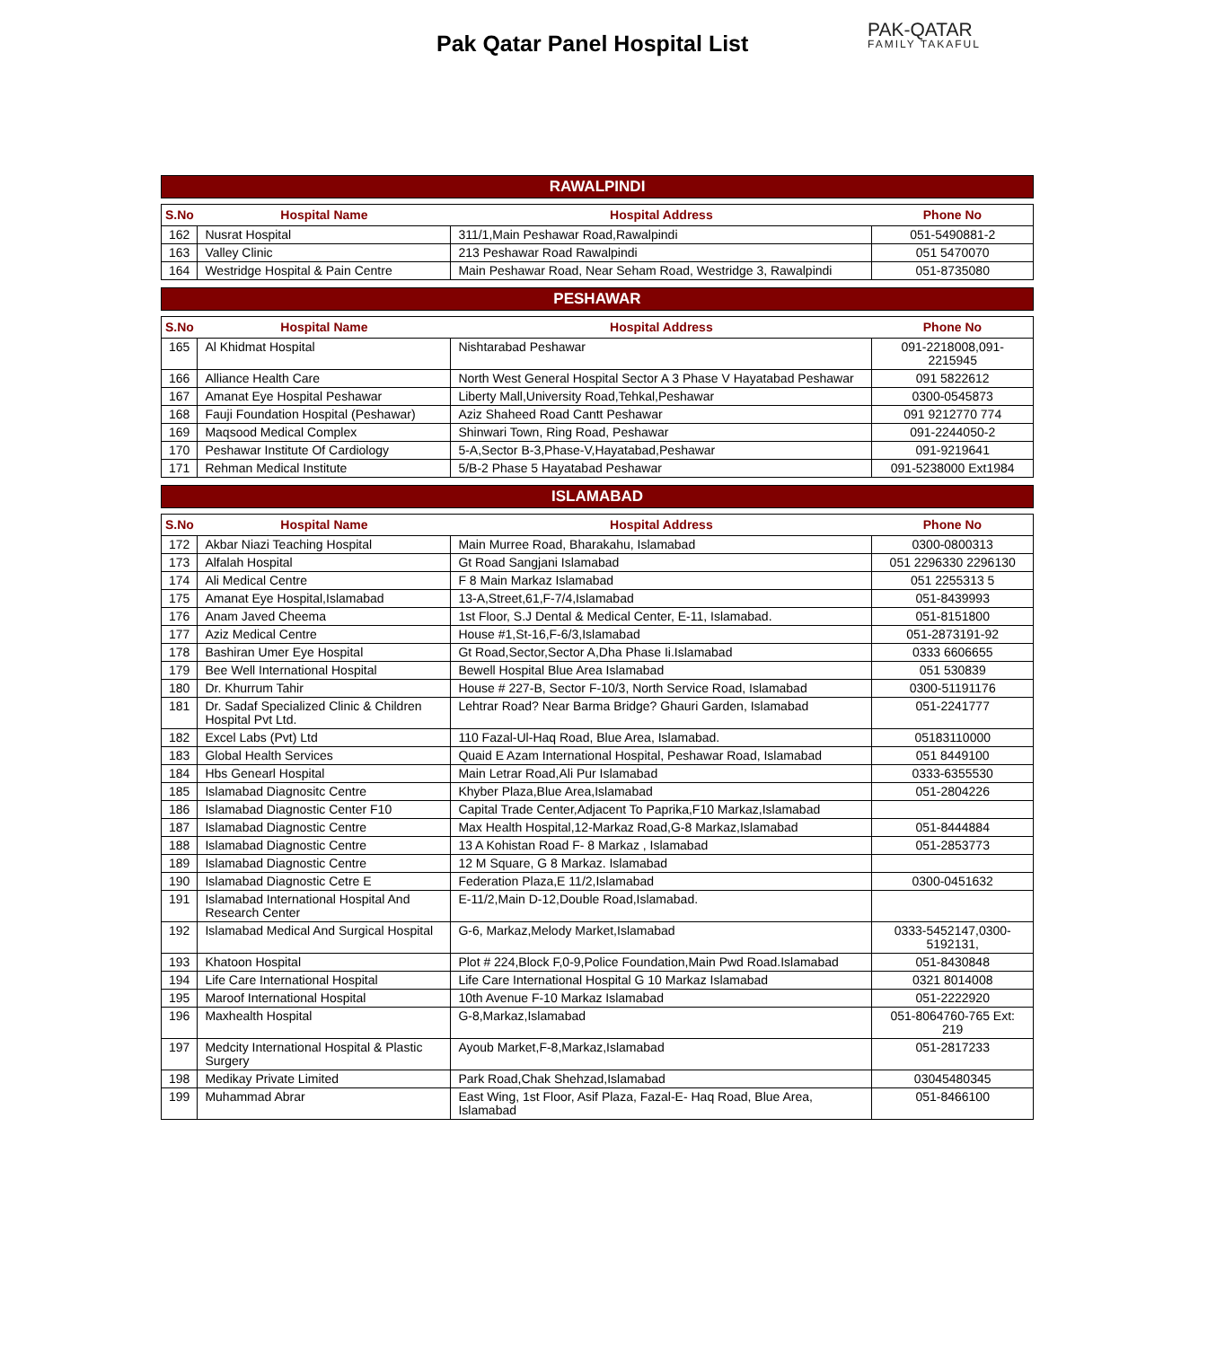Pak Qatar Panel Hospital List PAK-QATAR
FAMILY TAKAFUL
RAWALPINDI
| S.No | Hospital Name | Hospital Address | Phone No |
| --- | --- | --- | --- |
| 162 | Nusrat Hospital | 311/1,Main Peshawar Road,Rawalpindi | 051-5490881-2 |
| 163 | Valley Clinic | 213 Peshawar Road Rawalpindi | 051 5470070 |
| 164 | Westridge Hospital & Pain Centre | Main Peshawar Road, Near Seham Road, Westridge 3, Rawalpindi | 051-8735080 |
PESHAWAR
| S.No | Hospital Name | Hospital Address | Phone No |
| --- | --- | --- | --- |
| 165 | Al Khidmat Hospital | Nishtarabad Peshawar | 091-2218008,091-2215945 |
| 166 | Alliance Health Care | North West General Hospital Sector A 3 Phase V Hayatabad Peshawar | 091 5822612 |
| 167 | Amanat Eye Hospital Peshawar | Liberty Mall,University Road,Tehkal,Peshawar | 0300-0545873 |
| 168 | Fauji Foundation Hospital (Peshawar) | Aziz Shaheed Road Cantt Peshawar | 091 9212770 774 |
| 169 | Maqsood Medical Complex | Shinwari Town, Ring Road, Peshawar | 091-2244050-2 |
| 170 | Peshawar Institute Of Cardiology | 5-A,Sector B-3,Phase-V,Hayatabad,Peshawar | 091-9219641 |
| 171 | Rehman Medical Institute | 5/B-2 Phase 5 Hayatabad Peshawar | 091-5238000 Ext1984 |
ISLAMABAD
| S.No | Hospital Name | Hospital Address | Phone No |
| --- | --- | --- | --- |
| 172 | Akbar Niazi Teaching Hospital | Main Murree Road, Bharakahu, Islamabad | 0300-0800313 |
| 173 | Alfalah Hospital | Gt Road Sangjani Islamabad | 051 2296330 2296130 |
| 174 | Ali Medical Centre | F 8 Main Markaz Islamabad | 051 2255313 5 |
| 175 | Amanat Eye Hospital,Islamabad | 13-A,Street,61,F-7/4,Islamabad | 051-8439993 |
| 176 | Anam Javed Cheema | 1st Floor, S.J Dental & Medical Center, E-11, Islamabad. | 051-8151800 |
| 177 | Aziz Medical Centre | House #1,St-16,F-6/3,Islamabad | 051-2873191-92 |
| 178 | Bashiran Umer Eye Hospital | Gt Road,Sector,Sector A,Dha Phase Ii.Islamabad | 0333 6606655 |
| 179 | Bee Well International Hospital | Bewell Hospital Blue Area Islamabad | 051 530839 |
| 180 | Dr. Khurrum Tahir | House # 227-B, Sector F-10/3, North Service Road, Islamabad | 0300-51191176 |
| 181 | Dr. Sadaf Specialized Clinic & Children Hospital Pvt Ltd. | Lehtrar Road? Near Barma Bridge? Ghauri Garden, Islamabad | 051-2241777 |
| 182 | Excel Labs (Pvt) Ltd | 110 Fazal-Ul-Haq Road, Blue Area, Islamabad. | 05183110000 |
| 183 | Global Health Services | Quaid E Azam International Hospital, Peshawar Road, Islamabad | 051 8449100 |
| 184 | Hbs Genearl Hospital | Main Letrar Road,Ali Pur Islamabad | 0333-6355530 |
| 185 | Islamabad Diagnositc Centre | Khyber Plaza,Blue Area,Islamabad | 051-2804226 |
| 186 | Islamabad Diagnostic Center F10 | Capital Trade Center,Adjacent To Paprika,F10 Markaz,Islamabad | |
| 187 | Islamabad Diagnostic Centre | Max Health Hospital,12-Markaz Road,G-8 Markaz,Islamabad | 051-8444884 |
| 188 | Islamabad Diagnostic Centre | 13 A Kohistan Road F- 8 Markaz , Islamabad | 051-2853773 |
| 189 | Islamabad Diagnostic Centre | 12 M Square, G 8 Markaz. Islamabad | |
| 190 | Islamabad Diagnostic Cetre E | Federation Plaza,E 11/2,Islamabad | 0300-0451632 |
| 191 | Islamabad International Hospital And Research Center | E-11/2,Main D-12,Double Road,Islamabad. | |
| 192 | Islamabad Medical And Surgical Hospital | G-6, Markaz,Melody Market,Islamabad | 0333-5452147,0300-5192131, |
| 193 | Khatoon Hospital | Plot # 224,Block F,0-9,Police Foundation,Main Pwd Road.Islamabad | 051-8430848 |
| 194 | Life Care International Hospital | Life Care International Hospital G 10 Markaz Islamabad | 0321 8014008 |
| 195 | Maroof International Hospital | 10th Avenue F-10 Markaz Islamabad | 051-2222920 |
| 196 | Maxhealth Hospital | G-8,Markaz,Islamabad | 051-8064760-765 Ext: 219 |
| 197 | Medcity International Hospital & Plastic Surgery | Ayoub Market,F-8,Markaz,Islamabad | 051-2817233 |
| 198 | Medikay Private Limited | Park Road,Chak Shehzad,Islamabad | 03045480345 |
| 199 | Muhammad Abrar | East Wing, 1st Floor, Asif Plaza, Fazal-E- Haq Road, Blue Area, Islamabad | 051-8466100 |